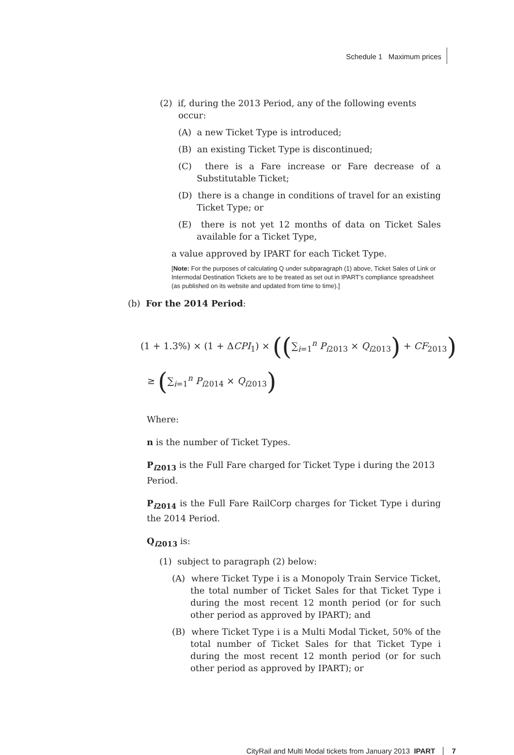Schedule 1 Maximum prices
(2) if, during the 2013 Period, any of the following events occur:
(A) a new Ticket Type is introduced;
(B) an existing Ticket Type is discontinued;
(C) there is a Fare increase or Fare decrease of a Substitutable Ticket;
(D) there is a change in conditions of travel for an existing Ticket Type; or
(E) there is not yet 12 months of data on Ticket Sales available for a Ticket Type,
a value approved by IPART for each Ticket Type.
[Note: For the purposes of calculating Q under subparagraph (1) above, Ticket Sales of Link or Intermodal Destination Tickets are to be treated as set out in IPART’s compliance spreadsheet (as published on its website and updated from time to time).]
(b) For the 2014 Period:
(1 + 1.3%) × (1 + ΔCPI<sub>1</sub>) × ((∑<sub>i=1</sub><sup>n</sup> P<sub>i2013</sub> × Q<sub>i2013</sub>) + CF<sub>2013</sub>)
≥ (∑<sub>i=1</sub><sup>n</sup> P<sub>i2014</sub> × Q<sub>i2013</sub>)
Where:
n is the number of Ticket Types.
P<sub>i2013</sub> is the Full Fare charged for Ticket Type i during the 2013 Period.
P<sub>i2014</sub> is the Full Fare RailCorp charges for Ticket Type i during the 2014 Period.
Q<sub>i2013</sub> is:
(1) subject to paragraph (2) below:
(A) where Ticket Type i is a Monopoly Train Service Ticket, the total number of Ticket Sales for that Ticket Type i during the most recent 12 month period (or for such other period as approved by IPART); and
(B) where Ticket Type i is a Multi Modal Ticket, 50% of the total number of Ticket Sales for that Ticket Type i during the most recent 12 month period (or for such other period as approved by IPART); or
CityRail and Multi Modal tickets from January 2013 IPART │ 7